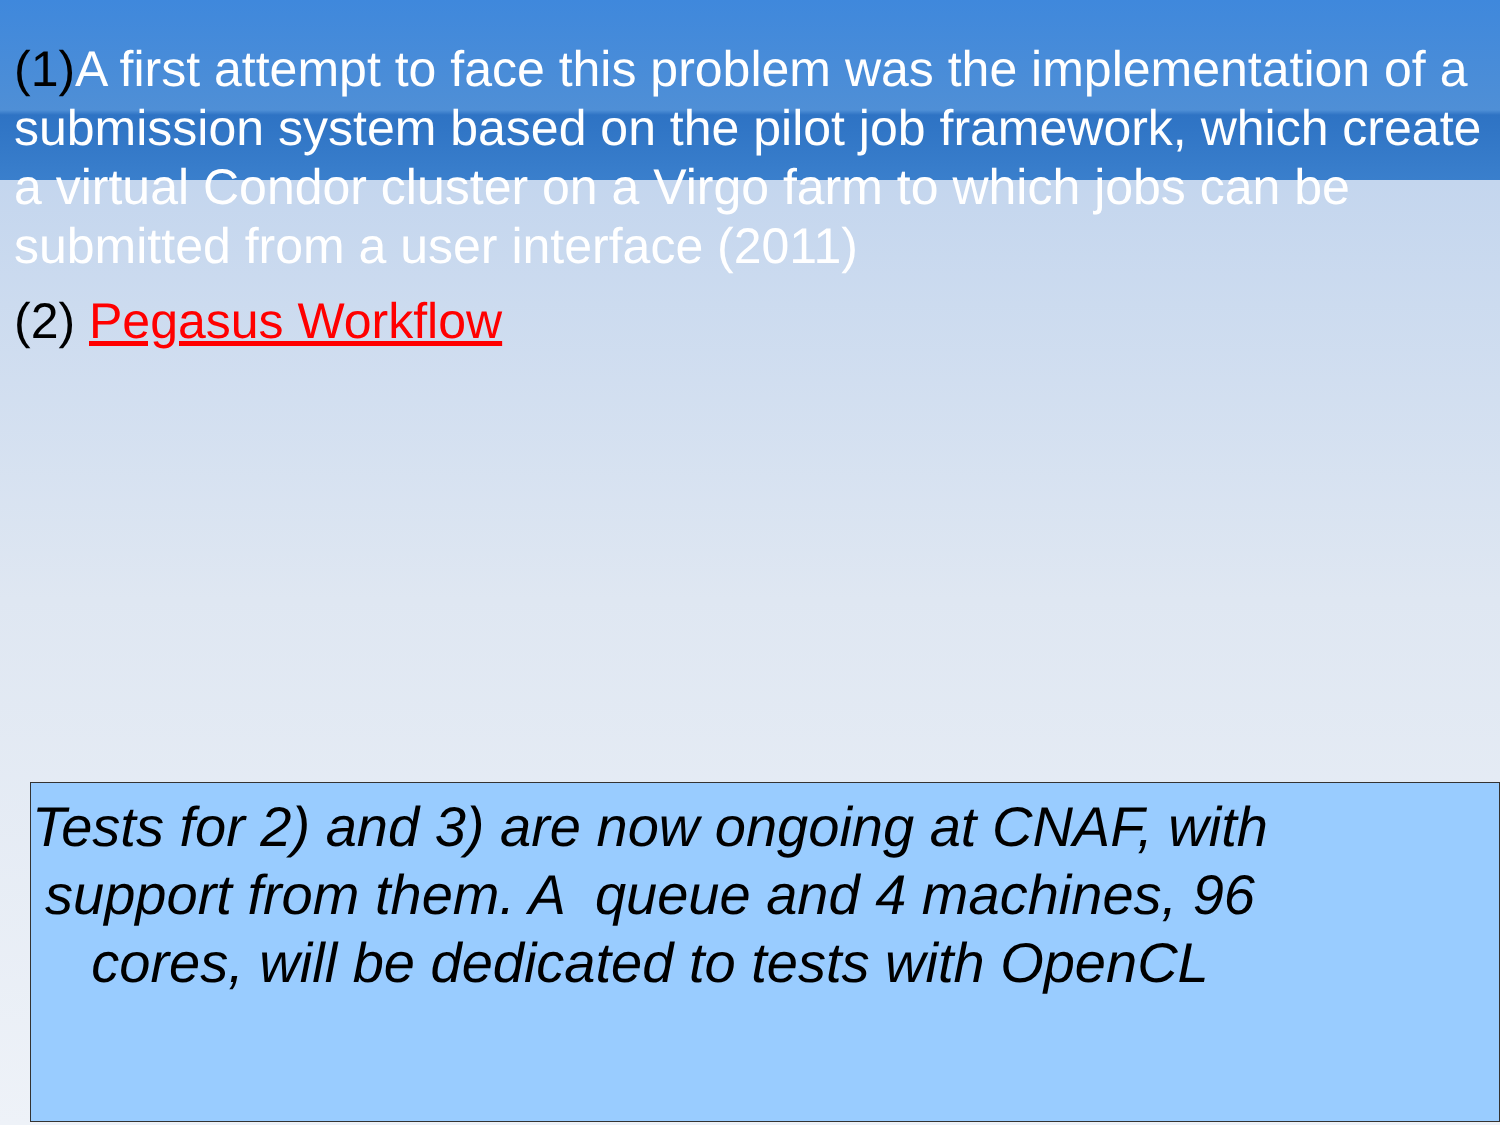(1) A first attempt to face this problem was the implementation of a submission system based on the pilot job framework, which create a virtual Condor cluster on a Virgo farm to which jobs can be submitted from a user interface (2011)
(2) Pegasus Workflow
Tests for 2) and 3) are now ongoing at CNAF, with support from them. A queue and 4 machines, 96 cores, will be dedicated to tests with OpenCL